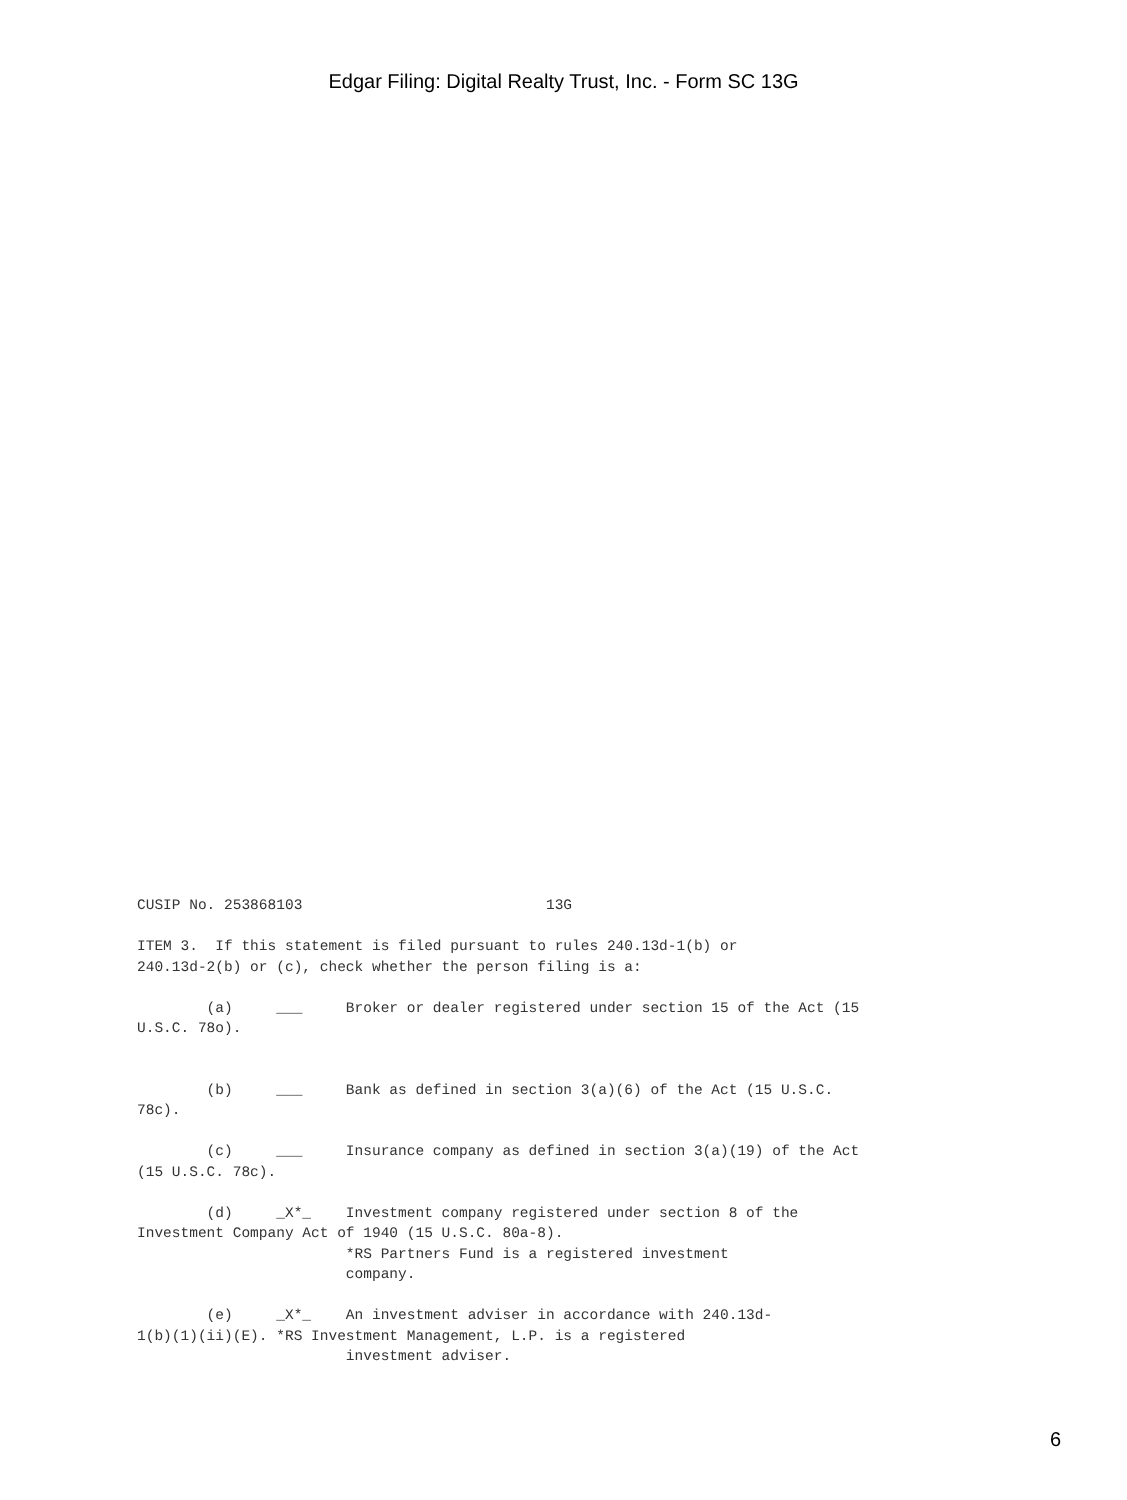Edgar Filing: Digital Realty Trust, Inc. - Form SC 13G
CUSIP No. 253868103                            13G

ITEM 3.  If this statement is filed pursuant to rules 240.13d-1(b) or
240.13d-2(b) or (c), check whether the person filing is a:

        (a)     ___     Broker or dealer registered under section 15 of the Act (15
U.S.C. 78o).


        (b)     ___     Bank as defined in section 3(a)(6) of the Act (15 U.S.C.
78c).

        (c)     ___     Insurance company as defined in section 3(a)(19) of the Act
(15 U.S.C. 78c).

        (d)     _X*_    Investment company registered under section 8 of the
Investment Company Act of 1940 (15 U.S.C. 80a-8).
                        *RS Partners Fund is a registered investment
                        company.

        (e)     _X*_    An investment adviser in accordance with 240.13d-
1(b)(1)(ii)(E). *RS Investment Management, L.P. is a registered
                        investment adviser.
6